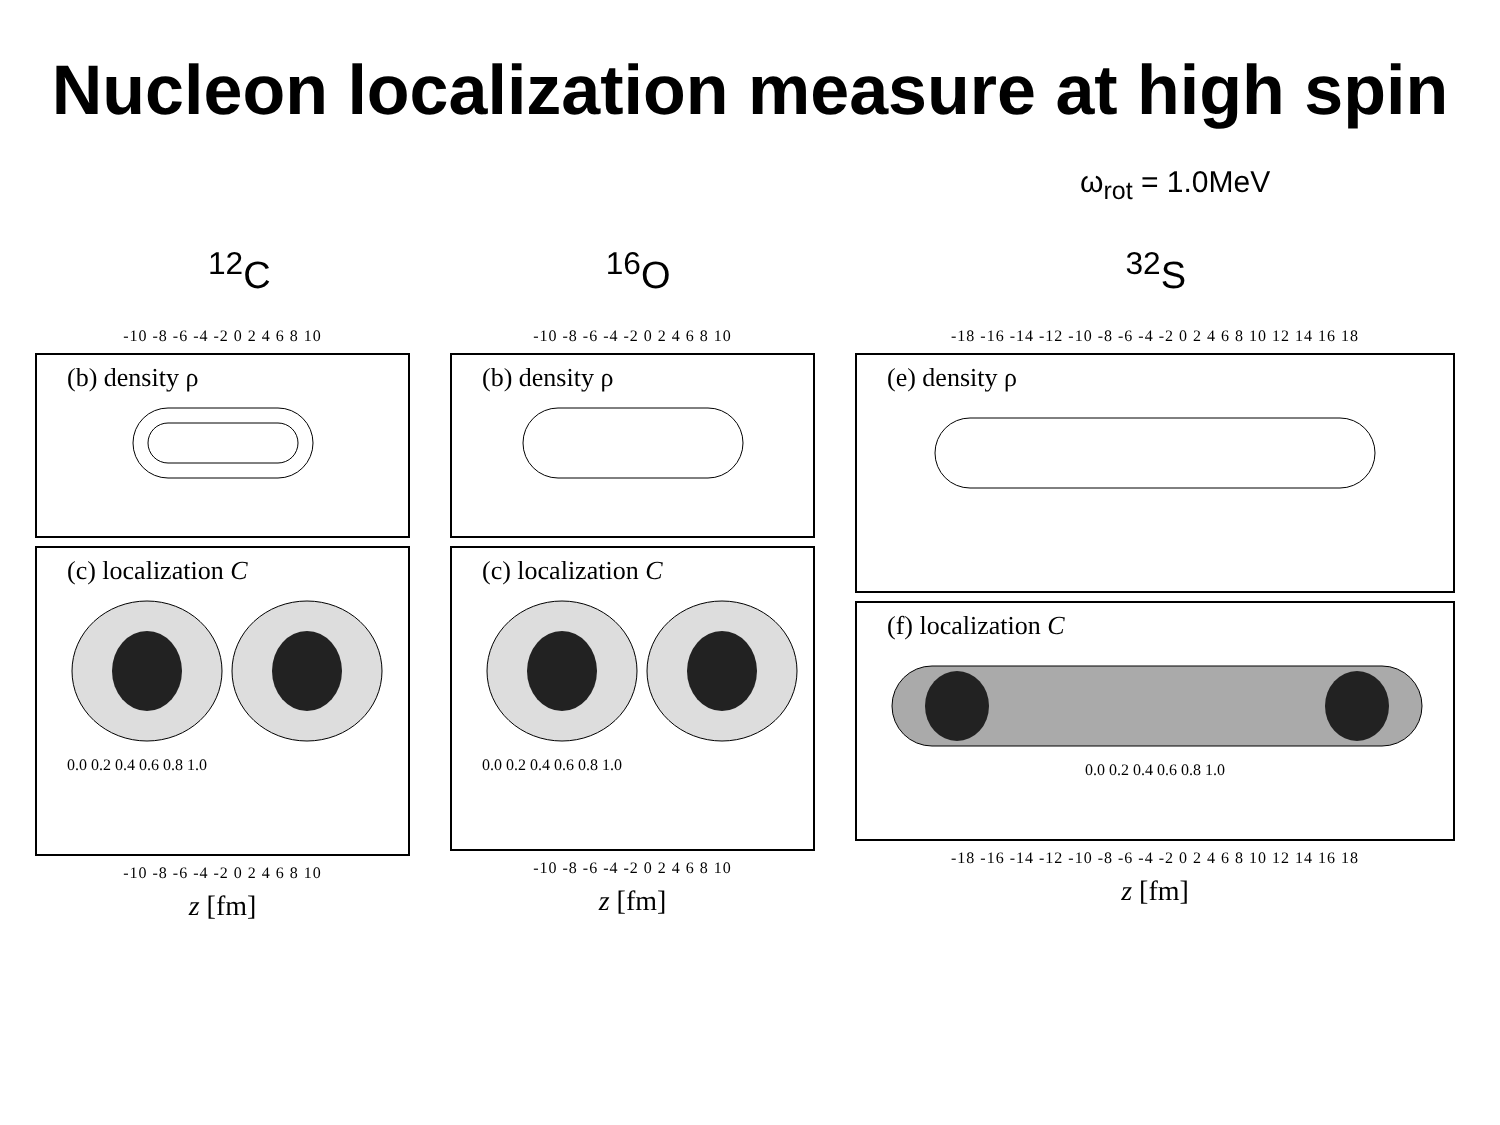Nucleon localization measure at high spin
ω<sub>rot</sub> = 1.0MeV
<sup>12</sup>C <sup>16</sup>O <sup>32</sup>S
-10 -8 -6 -4 -2 0 2 4 6 8 10
(b) density ρ
(c) localization C
0.0 0.2 0.4 0.6 0.8 1.0
-10 -8 -6 -4 -2 0 2 4 6 8 10
z [fm]
-10 -8 -6 -4 -2 0 2 4 6 8 10
(b) density ρ
(c) localization C
0.0 0.2 0.4 0.6 0.8 1.0
-10 -8 -6 -4 -2 0 2 4 6 8 10
z [fm]
-18 -16 -14 -12 -10 -8 -6 -4 -2 0 2 4 6 8 10 12 14 16 18
(e) density ρ
(f) localization C
0.0 0.2 0.4 0.6 0.8 1.0
-18 -16 -14 -12 -10 -8 -6 -4 -2 0 2 4 6 8 10 12 14 16 18
z [fm]